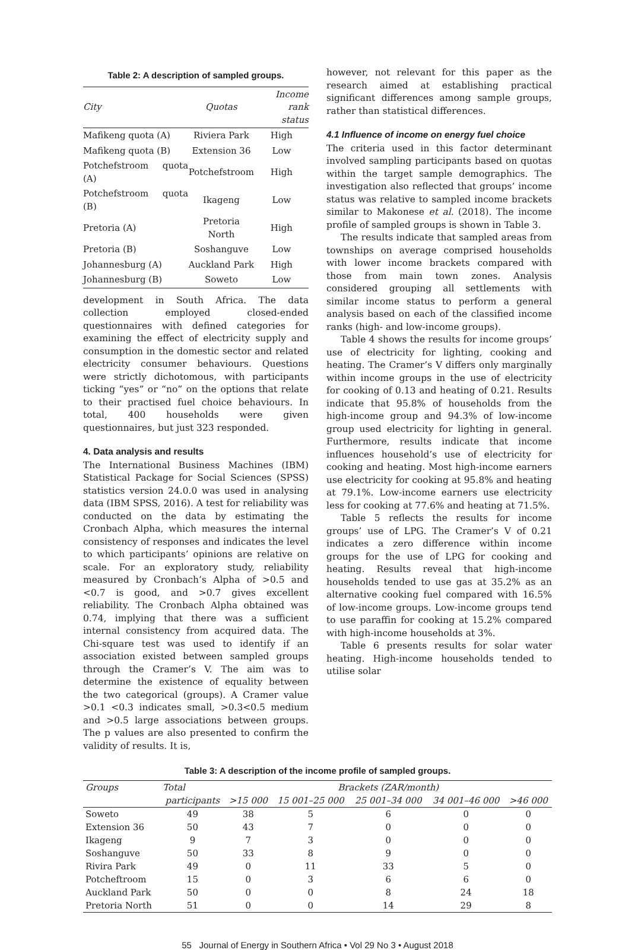Table 2: A description of sampled groups.
| City | Quotas | Income rank status |
| --- | --- | --- |
| Mafikeng quota (A) | Riviera Park | High |
| Mafikeng quota (B) | Extension 36 | Low |
| Potchefstroom quota (A) | Potchefstroom | High |
| Potchefstroom quota (B) | Ikageng | Low |
| Pretoria (A) | Pretoria North | High |
| Pretoria (B) | Soshanguve | Low |
| Johannesburg (A) | Auckland Park | High |
| Johannesburg (B) | Soweto | Low |
development in South Africa. The data collection employed closed-ended questionnaires with defined categories for examining the effect of electricity supply and consumption in the domestic sector and related electricity consumer behaviours. Questions were strictly dichotomous, with participants ticking “yes” or “no” on the options that relate to their practised fuel choice behaviours. In total, 400 households were given questionnaires, but just 323 responded.
4. Data analysis and results
The International Business Machines (IBM) Statistical Package for Social Sciences (SPSS) statistics version 24.0.0 was used in analysing data (IBM SPSS, 2016). A test for reliability was conducted on the data by estimating the Cronbach Alpha, which measures the internal consistency of responses and indicates the level to which participants’ opinions are relative on scale. For an exploratory study, reliability measured by Cronbach’s Alpha of >0.5 and <0.7 is good, and >0.7 gives excellent reliability. The Cronbach Alpha obtained was 0.74, implying that there was a sufficient internal consistency from acquired data. The Chi-square test was used to identify if an association existed between sampled groups through the Cramer’s V. The aim was to determine the existence of equality between the two categorical (groups). A Cramer value >0.1 <0.3 indicates small, >0.3<0.5 medium and >0.5 large associations between groups. The p values are also presented to confirm the validity of results. It is,
however, not relevant for this paper as the research aimed at establishing practical significant differences among sample groups, rather than statistical differences.
4.1 Influence of income on energy fuel choice
The criteria used in this factor determinant involved sampling participants based on quotas within the target sample demographics. The investigation also reflected that groups’ income status was relative to sampled income brackets similar to Makonese et al. (2018). The income profile of sampled groups is shown in Table 3.
The results indicate that sampled areas from townships on average comprised households with lower income brackets compared with those from main town zones. Analysis considered grouping all settlements with similar income status to perform a general analysis based on each of the classified income ranks (high- and low-income groups).
Table 4 shows the results for income groups’ use of electricity for lighting, cooking and heating. The Cramer’s V differs only marginally within income groups in the use of electricity for cooking of 0.13 and heating of 0.21. Results indicate that 95.8% of households from the high-income group and 94.3% of low-income group used electricity for lighting in general. Furthermore, results indicate that income influences household’s use of electricity for cooking and heating. Most high-income earners use electricity for cooking at 95.8% and heating at 79.1%. Low-income earners use electricity less for cooking at 77.6% and heating at 71.5%.
Table 5 reflects the results for income groups’ use of LPG. The Cramer’s V of 0.21 indicates a zero difference within income groups for the use of LPG for cooking and heating. Results reveal that high-income households tended to use gas at 35.2% as an alternative cooking fuel compared with 16.5% of low-income groups. Low-income groups tend to use paraffin for cooking at 15.2% compared with high-income households at 3%.
Table 6 presents results for solar water heating. High-income households tended to utilise solar
Table 3: A description of the income profile of sampled groups.
| Groups | Total | Brackets (ZAR/month) | | | | |
| --- | --- | --- | --- | --- | --- | --- |
| | participants | >15 000 | 15 001–25 000 | 25 001–34 000 | 34 001–46 000 | >46 000 |
| Soweto | 49 | 38 | 5 | 6 | 0 | 0 |
| Extension 36 | 50 | 43 | 7 | 0 | 0 | 0 |
| Ikageng | 9 | 7 | 3 | 0 | 0 | 0 |
| Soshanguve | 50 | 33 | 8 | 9 | 0 | 0 |
| Rivira Park | 49 | 0 | 11 | 33 | 5 | 0 |
| Potcheftroom | 15 | 0 | 3 | 6 | 6 | 0 |
| Auckland Park | 50 | 0 | 0 | 8 | 24 | 18 |
| Pretoria North | 51 | 0 | 0 | 14 | 29 | 8 |
55 Journal of Energy in Southern Africa • Vol 29 No 3 • August 2018